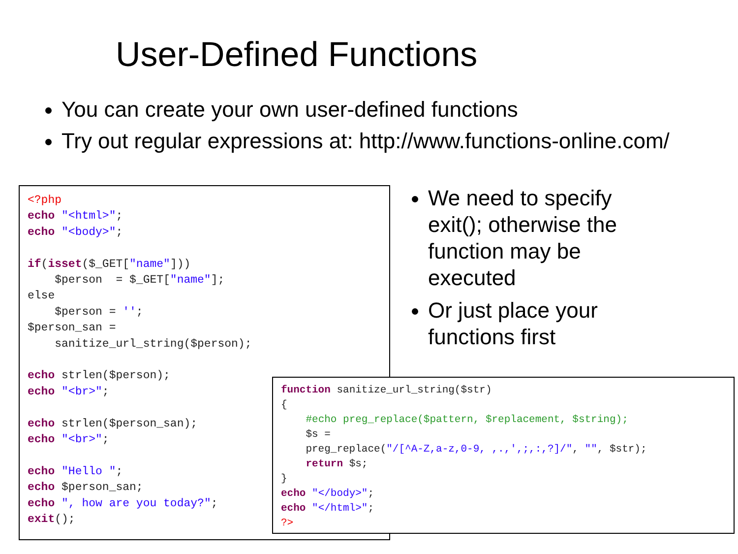User-Defined Functions
You can create your own user-defined functions
Try out regular expressions at: http://www.functions-online.com/
<?php echo "<html>"; echo "<body>"; if(isset($_GET["name"])) $person = $_GET["name"]; else $person = ''; $person_san = sanitize_url_string($person); echo strlen($person); echo "<br>"; echo strlen($person_san); echo "<br>"; echo "Hello "; echo $person_san; echo ", how are you today?"; exit();
We need to specify exit(); otherwise the function may be executed
Or just place your functions first
function sanitize_url_string($str) { #echo preg_replace($pattern, $replacement, $string); $s = preg_replace("/[^A-Z,a-z,0-9, ,.,',;,:,?]/", "", $str); return $s; } echo "</body>"; echo "</html>"; ?>